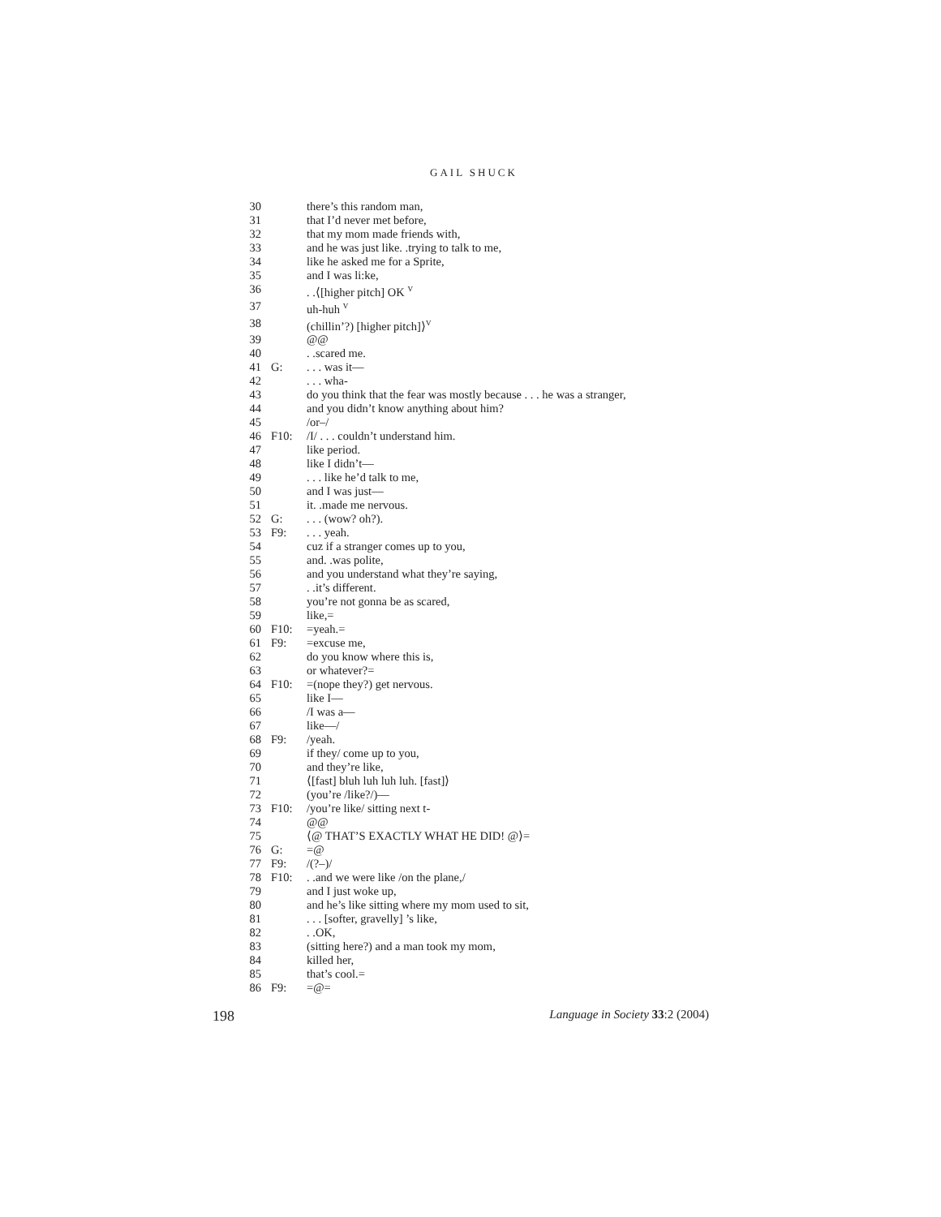GAIL SHUCK
| 30 | | there’s this random man, |
| 31 | | that I’d never met before, |
| 32 | | that my mom made friends with, |
| 33 | | and he was just like. .trying to talk to me, |
| 34 | | like he asked me for a Sprite, |
| 35 | | and I was li:ke, |
| 36 | | . .⟨[higher pitch] OK <sup>V</sup> |
| 37 | | uh-huh <sup>V</sup> |
| 38 | | (chillin’?) [higher pitch]⟩<sup>V</sup> |
| 39 | | @@ |
| 40 | | . .scared me. |
| 41 | G: | . . . was it— |
| 42 | | . . . wha- |
| 43 | | do you think that the fear was mostly because . . . he was a stranger, |
| 44 | | and you didn’t know anything about him? |
| 45 | | /or–/ |
| 46 | F10: | /I/ . . . couldn’t understand him. |
| 47 | | like period. |
| 48 | | like I didn’t— |
| 49 | | . . . like he’d talk to me, |
| 50 | | and I was just— |
| 51 | | it. .made me nervous. |
| 52 | G: | . . . (wow? oh?). |
| 53 | F9: | . . . yeah. |
| 54 | | cuz if a stranger comes up to you, |
| 55 | | and. .was polite, |
| 56 | | and you understand what they’re saying, |
| 57 | | . .it’s different. |
| 58 | | you’re not gonna be as scared, |
| 59 | | like,= |
| 60 | F10: | =yeah.= |
| 61 | F9: | =excuse me, |
| 62 | | do you know where this is, |
| 63 | | or whatever?= |
| 64 | F10: | =(nope they?) get nervous. |
| 65 | | like I— |
| 66 | | /I was a— |
| 67 | | like—/ |
| 68 | F9: | /yeah. |
| 69 | | if they/ come up to you, |
| 70 | | and they’re like, |
| 71 | | ⟨[fast] bluh luh luh luh. [fast]⟩ |
| 72 | | (you’re /like?/)— |
| 73 | F10: | /you’re like/ sitting next t- |
| 74 | | @@ |
| 75 | | ⟨@ THAT’S EXACTLY WHAT HE DID! @⟩= |
| 76 | G: | =@ |
| 77 | F9: | /(?–)/ |
| 78 | F10: | . .and we were like /on the plane,/ |
| 79 | | and I just woke up, |
| 80 | | and he’s like sitting where my mom used to sit, |
| 81 | | . . . [softer, gravelly] ’s like, |
| 82 | | . .OK, |
| 83 | | (sitting here?) and a man took my mom, |
| 84 | | killed her, |
| 85 | | that’s cool.= |
| 86 | F9: | =@= |
198 Language in Society 33:2 (2004)